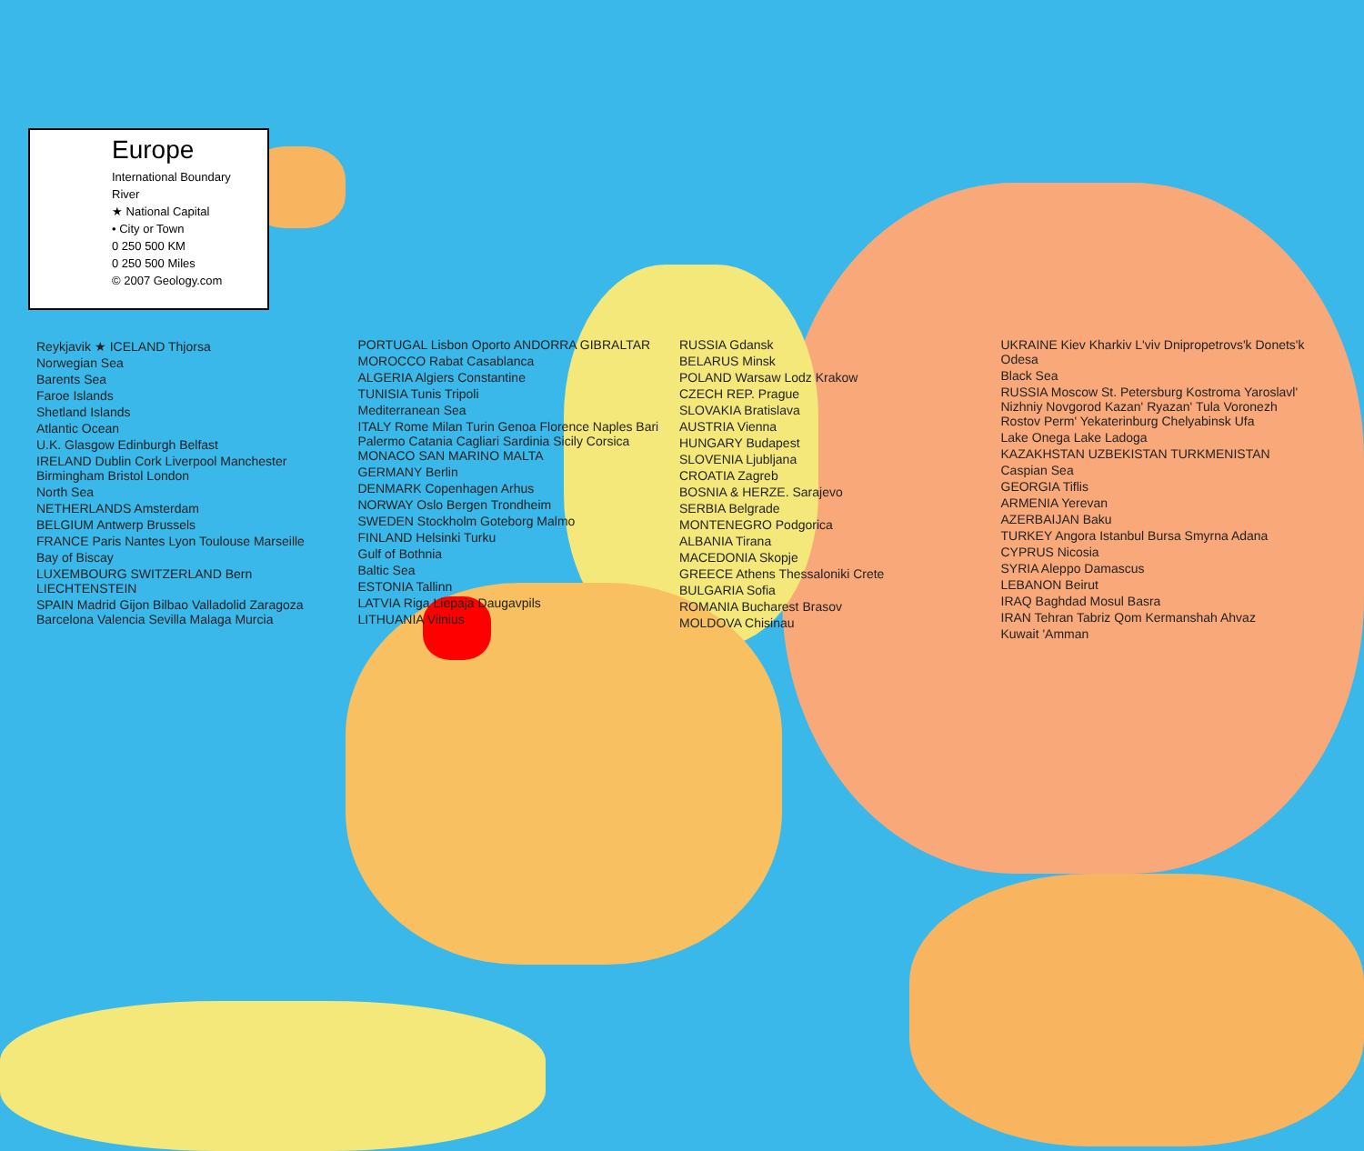Europe
International Boundary
River
★ National Capital
• City or Town
0 250 500 KM
0 250 500 Miles
© 2007 Geology.com
Reykjavik ★ ICELAND Thjorsa
Norwegian Sea
Barents Sea
Faroe Islands
Shetland Islands
Atlantic Ocean
U.K. Glasgow Edinburgh Belfast
IRELAND Dublin Cork Liverpool Manchester Birmingham Bristol London
North Sea
NETHERLANDS Amsterdam
BELGIUM Antwerp Brussels
FRANCE Paris Nantes Lyon Toulouse Marseille
Bay of Biscay
LUXEMBOURG SWITZERLAND Bern LIECHTENSTEIN
SPAIN Madrid Gijon Bilbao Valladolid Zaragoza Barcelona Valencia Sevilla Malaga Murcia
PORTUGAL Lisbon Oporto ANDORRA GIBRALTAR
MOROCCO Rabat Casablanca
ALGERIA Algiers Constantine
TUNISIA Tunis Tripoli
Mediterranean Sea
ITALY Rome Milan Turin Genoa Florence Naples Bari Palermo Catania Cagliari Sardinia Sicily Corsica MONACO SAN MARINO MALTA
GERMANY Berlin
DENMARK Copenhagen Arhus
NORWAY Oslo Bergen Trondheim
SWEDEN Stockholm Goteborg Malmo
FINLAND Helsinki Turku
Gulf of Bothnia
Baltic Sea
ESTONIA Tallinn
LATVIA Riga Liepaja Daugavpils
LITHUANIA Vilnius
RUSSIA Gdansk
BELARUS Minsk
POLAND Warsaw Lodz Krakow
CZECH REP. Prague
SLOVAKIA Bratislava
AUSTRIA Vienna
HUNGARY Budapest
SLOVENIA Ljubljana
CROATIA Zagreb
BOSNIA & HERZE. Sarajevo
SERBIA Belgrade
MONTENEGRO Podgorica
ALBANIA Tirana
MACEDONIA Skopje
GREECE Athens Thessaloniki Crete
BULGARIA Sofia
ROMANIA Bucharest Brasov
MOLDOVA Chisinau
UKRAINE Kiev Kharkiv L'viv Dnipropetrovs'k Donets'k Odesa
Black Sea
RUSSIA Moscow St. Petersburg Kostroma Yaroslavl' Nizhniy Novgorod Kazan' Ryazan' Tula Voronezh Rostov Perm' Yekaterinburg Chelyabinsk Ufa
Lake Onega Lake Ladoga
KAZAKHSTAN UZBEKISTAN TURKMENISTAN
Caspian Sea
GEORGIA Tiflis
ARMENIA Yerevan
AZERBAIJAN Baku
TURKEY Angora Istanbul Bursa Smyrna Adana
CYPRUS Nicosia
SYRIA Aleppo Damascus
LEBANON Beirut
IRAQ Baghdad Mosul Basra
IRAN Tehran Tabriz Qom Kermanshah Ahvaz
Kuwait 'Amman